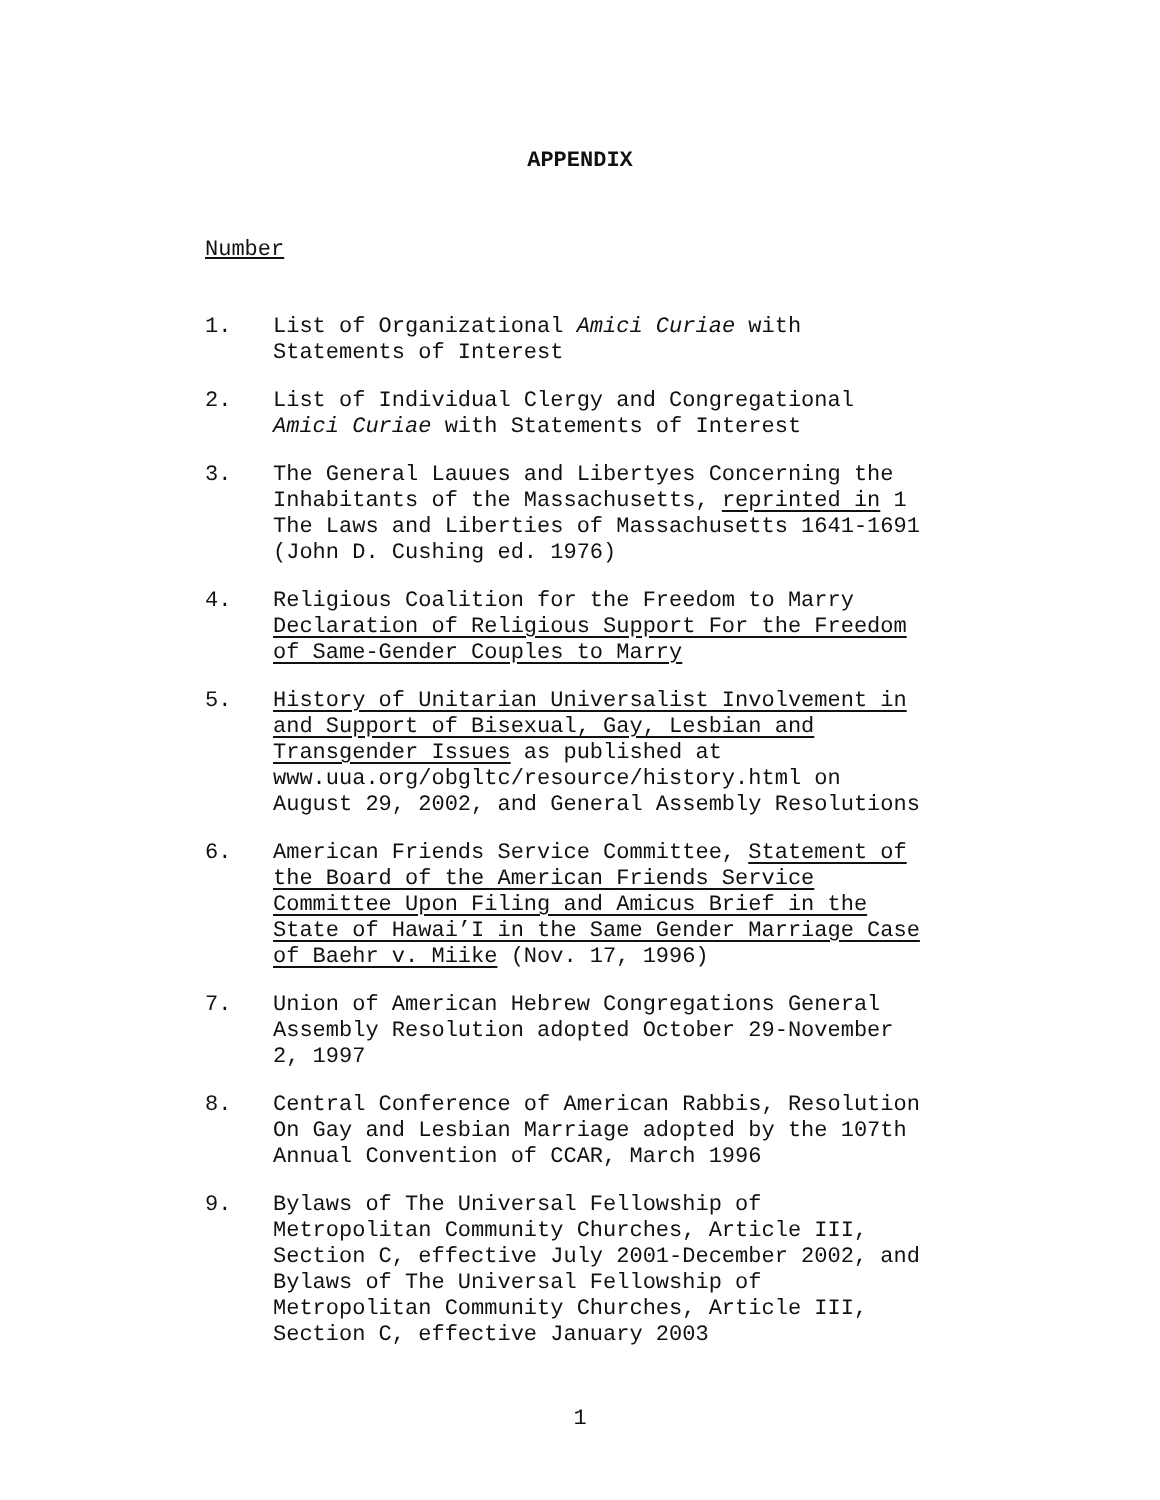APPENDIX
Number
1. List of Organizational Amici Curiae with
Statements of Interest
2. List of Individual Clergy and Congregational
Amici Curiae with Statements of Interest
3. The General Lauues and Libertyes Concerning the
Inhabitants of the Massachusetts, reprinted in 1
The Laws and Liberties of Massachusetts 1641-1691
(John D. Cushing ed. 1976)
4. Religious Coalition for the Freedom to Marry
Declaration of Religious Support For the Freedom
of Same-Gender Couples to Marry
5. History of Unitarian Universalist Involvement in
and Support of Bisexual, Gay, Lesbian and
Transgender Issues as published at
www.uua.org/obgltc/resource/history.html on
August 29, 2002, and General Assembly Resolutions
6. American Friends Service Committee, Statement of
the Board of the American Friends Service
Committee Upon Filing and Amicus Brief in the
State of Hawai’I in the Same Gender Marriage Case
of Baehr v. Miike (Nov. 17, 1996)
7. Union of American Hebrew Congregations General
Assembly Resolution adopted October 29-November
2, 1997
8. Central Conference of American Rabbis, Resolution
On Gay and Lesbian Marriage adopted by the 107th
Annual Convention of CCAR, March 1996
9. Bylaws of The Universal Fellowship of
Metropolitan Community Churches, Article III,
Section C, effective July 2001-December 2002, and
Bylaws of The Universal Fellowship of
Metropolitan Community Churches, Article III,
Section C, effective January 2003
1